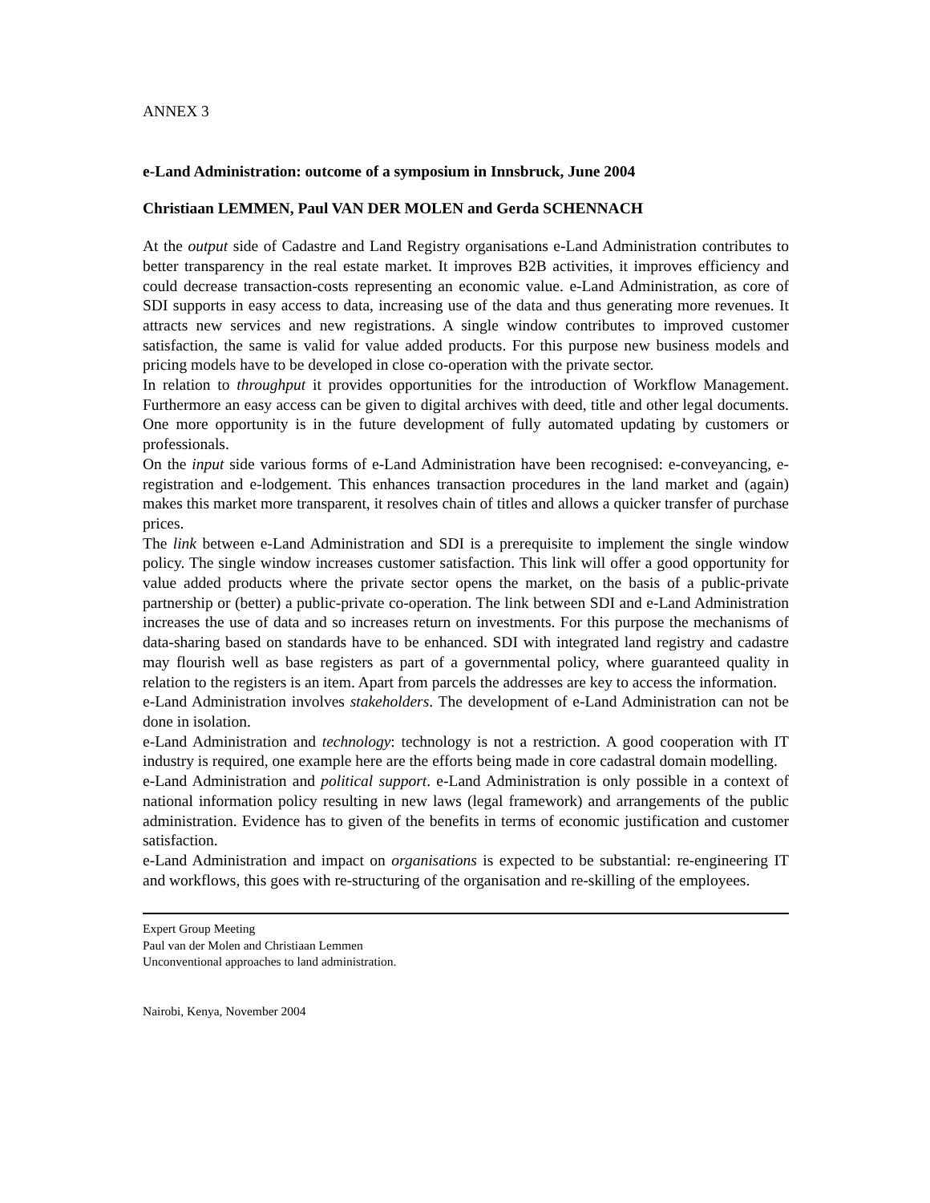ANNEX 3
e-Land Administration: outcome of a symposium in Innsbruck, June 2004
Christiaan LEMMEN, Paul VAN DER MOLEN and Gerda SCHENNACH
At the output side of Cadastre and Land Registry organisations e-Land Administration contributes to better transparency in the real estate market. It improves B2B activities, it improves efficiency and could decrease transaction-costs representing an economic value. e-Land Administration, as core of SDI supports in easy access to data, increasing use of the data and thus generating more revenues. It attracts new services and new registrations. A single window contributes to improved customer satisfaction, the same is valid for value added products. For this purpose new business models and pricing models have to be developed in close co-operation with the private sector.
In relation to throughput it provides opportunities for the introduction of Workflow Management. Furthermore an easy access can be given to digital archives with deed, title and other legal documents. One more opportunity is in the future development of fully automated updating by customers or professionals.
On the input side various forms of e-Land Administration have been recognised: e-conveyancing, e-registration and e-lodgement. This enhances transaction procedures in the land market and (again) makes this market more transparent, it resolves chain of titles and allows a quicker transfer of purchase prices.
The link between e-Land Administration and SDI is a prerequisite to implement the single window policy. The single window increases customer satisfaction. This link will offer a good opportunity for value added products where the private sector opens the market, on the basis of a public-private partnership or (better) a public-private co-operation. The link between SDI and e-Land Administration increases the use of data and so increases return on investments. For this purpose the mechanisms of data-sharing based on standards have to be enhanced. SDI with integrated land registry and cadastre may flourish well as base registers as part of a governmental policy, where guaranteed quality in relation to the registers is an item. Apart from parcels the addresses are key to access the information.
e-Land Administration involves stakeholders. The development of e-Land Administration can not be done in isolation.
e-Land Administration and technology: technology is not a restriction. A good cooperation with IT industry is required, one example here are the efforts being made in core cadastral domain modelling.
e-Land Administration and political support. e-Land Administration is only possible in a context of national information policy resulting in new laws (legal framework) and arrangements of the public administration. Evidence has to given of the benefits in terms of economic justification and customer satisfaction.
e-Land Administration and impact on organisations is expected to be substantial: re-engineering IT and workflows, this goes with re-structuring of the organisation and re-skilling of the employees.
Expert Group Meeting
Paul van der Molen and Christiaan Lemmen
Unconventional approaches to land administration.
Nairobi, Kenya, November 2004